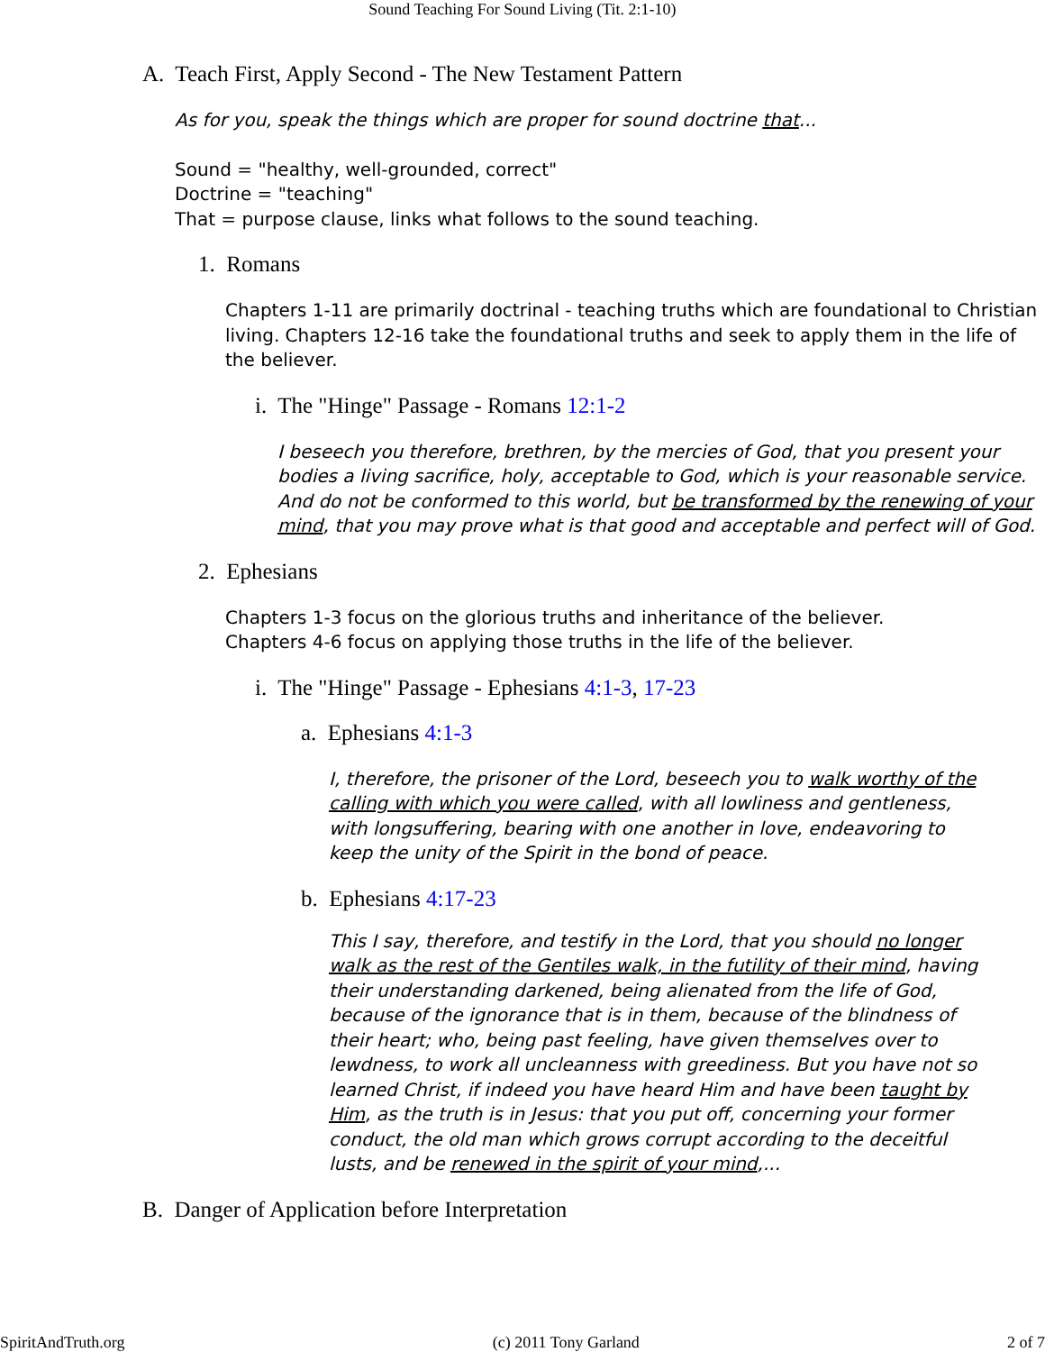Sound Teaching For Sound Living (Tit. 2:1-10)
A. Teach First, Apply Second - The New Testament Pattern
As for you, speak the things which are proper for sound doctrine that...
Sound = "healthy, well-grounded, correct"
Doctrine = "teaching"
That = purpose clause, links what follows to the sound teaching.
1. Romans
Chapters 1-11 are primarily doctrinal - teaching truths which are foundational to Christian living. Chapters 12-16 take the foundational truths and seek to apply them in the life of the believer.
i. The "Hinge" Passage - Romans 12:1-2
I beseech you therefore, brethren, by the mercies of God, that you present your bodies a living sacrifice, holy, acceptable to God, which is your reasonable service. And do not be conformed to this world, but be transformed by the renewing of your mind, that you may prove what is that good and acceptable and perfect will of God.
2. Ephesians
Chapters 1-3 focus on the glorious truths and inheritance of the believer.
Chapters 4-6 focus on applying those truths in the life of the believer.
i. The "Hinge" Passage - Ephesians 4:1-3, 17-23
a. Ephesians 4:1-3
I, therefore, the prisoner of the Lord, beseech you to walk worthy of the calling with which you were called, with all lowliness and gentleness, with longsuffering, bearing with one another in love, endeavoring to keep the unity of the Spirit in the bond of peace.
b. Ephesians 4:17-23
This I say, therefore, and testify in the Lord, that you should no longer walk as the rest of the Gentiles walk, in the futility of their mind, having their understanding darkened, being alienated from the life of God, because of the ignorance that is in them, because of the blindness of their heart; who, being past feeling, have given themselves over to lewdness, to work all uncleanness with greediness. But you have not so learned Christ, if indeed you have heard Him and have been taught by Him, as the truth is in Jesus: that you put off, concerning your former conduct, the old man which grows corrupt according to the deceitful lusts, and be renewed in the spirit of your mind,...
B. Danger of Application before Interpretation
SpiritAndTruth.org (c) 2011 Tony Garland 2 of 7